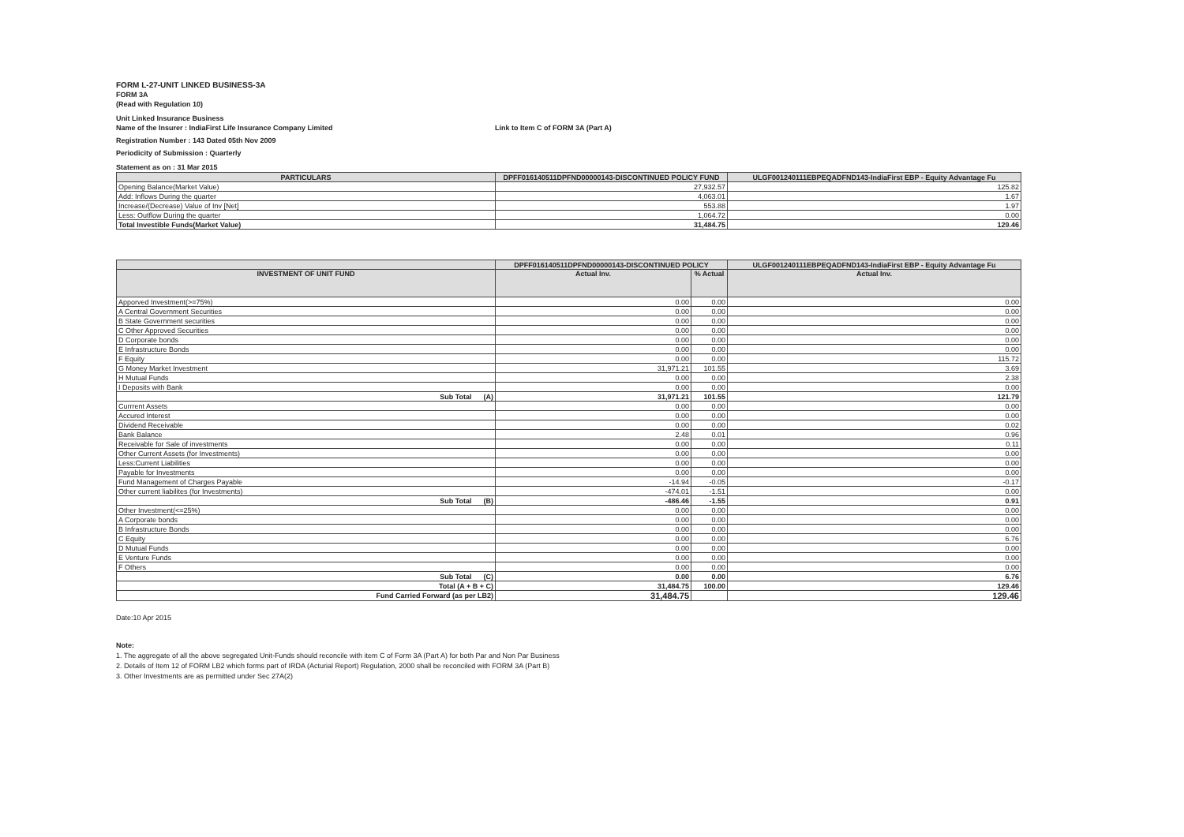FORM L-27-UNIT LINKED BUSINESS-3A
FORM 3A
(Read with Regulation 10)
Unit Linked Insurance Business
Name of the Insurer : IndiaFirst Life Insurance Company Limited Link to Item C of FORM 3A (Part A)
Registration Number : 143 Dated 05th Nov 2009
Periodicity of Submission : Quarterly
Statement as on : 31 Mar 2015
| PARTICULARS | DPFF016140511DPFND00000143-DISCONTINUED POLICY FUND | ULGF001240111EBPEQADFND143-IndiaFirst EBP - Equity Advantage Fu |
| --- | --- | --- |
| Opening Balance(Market Value) | 27,932.57 | 125.82 |
| Add: Inflows During the quarter | 4,063.01 | 1.67 |
| Increase/(Decrease) Value of Inv [Net] | 553.88 | 1.97 |
| Less: Outflow During the quarter | 1,064.72 | 0.00 |
| Total Investible Funds(Market Value) | 31,484.75 | 129.46 |
| | DPFF016140511DPFND00000143-DISCONTINUED POLICY | | ULGF001240111EBPEQADFND143-IndiaFirst EBP - Equity Advantage Fu |
| --- | --- | --- | --- |
| INVESTMENT OF UNIT FUND | Actual Inv. | % Actual | Actual Inv. |
| Apporved Investment(>=75%) | 0.00 | 0.00 | 0.00 |
| A Central Government Securities | 0.00 | 0.00 | 0.00 |
| B State Government securities | 0.00 | 0.00 | 0.00 |
| C Other Approved Securities | 0.00 | 0.00 | 0.00 |
| D Corporate bonds | 0.00 | 0.00 | 0.00 |
| E Infrastructure Bonds | 0.00 | 0.00 | 0.00 |
| F Equity | 0.00 | 0.00 | 115.72 |
| G Money Market Investment | 31,971.21 | 101.55 | 3.69 |
| H Mutual Funds | 0.00 | 0.00 | 2.38 |
| I Deposits with Bank | 0.00 | 0.00 | 0.00 |
| Sub Total (A) | 31,971.21 | 101.55 | 121.79 |
| Currrent Assets | 0.00 | 0.00 | 0.00 |
| Accured Interest | 0.00 | 0.00 | 0.00 |
| Dividend Receivable | 0.00 | 0.00 | 0.02 |
| Bank Balance | 2.48 | 0.01 | 0.96 |
| Receivable for Sale of investments | 0.00 | 0.00 | 0.11 |
| Other Current Assets (for Investments) | 0.00 | 0.00 | 0.00 |
| Less:Current Liabilities | 0.00 | 0.00 | 0.00 |
| Payable for Investments | 0.00 | 0.00 | 0.00 |
| Fund Management of Charges Payable | -14.94 | -0.05 | -0.17 |
| Other current liabilites (for Investments) | -474.01 | -1.51 | 0.00 |
| Sub Total (B) | -486.46 | -1.55 | 0.91 |
| Other Investment(<=25%) | 0.00 | 0.00 | 0.00 |
| A Corporate bonds | 0.00 | 0.00 | 0.00 |
| B Infrastructure Bonds | 0.00 | 0.00 | 0.00 |
| C Equity | 0.00 | 0.00 | 6.76 |
| D Mutual Funds | 0.00 | 0.00 | 0.00 |
| E Venture Funds | 0.00 | 0.00 | 0.00 |
| F Others | 0.00 | 0.00 | 0.00 |
| Sub Total (C) | 0.00 | 0.00 | 6.76 |
| Total (A + B + C) | 31,484.75 | 100.00 | 129.46 |
| Fund Carried Forward (as per LB2) | 31,484.75 | | 129.46 |
Date:10 Apr 2015
Note:
1. The aggregate of all the above segregated Unit-Funds should reconcile with item C of Form 3A (Part A) for both Par and Non Par Business
2. Details of Item 12 of FORM LB2 which forms part of IRDA (Acturial Report) Regulation, 2000 shall be reconciled with FORM 3A (Part B)
3. Other Investments are as permitted under Sec 27A(2)